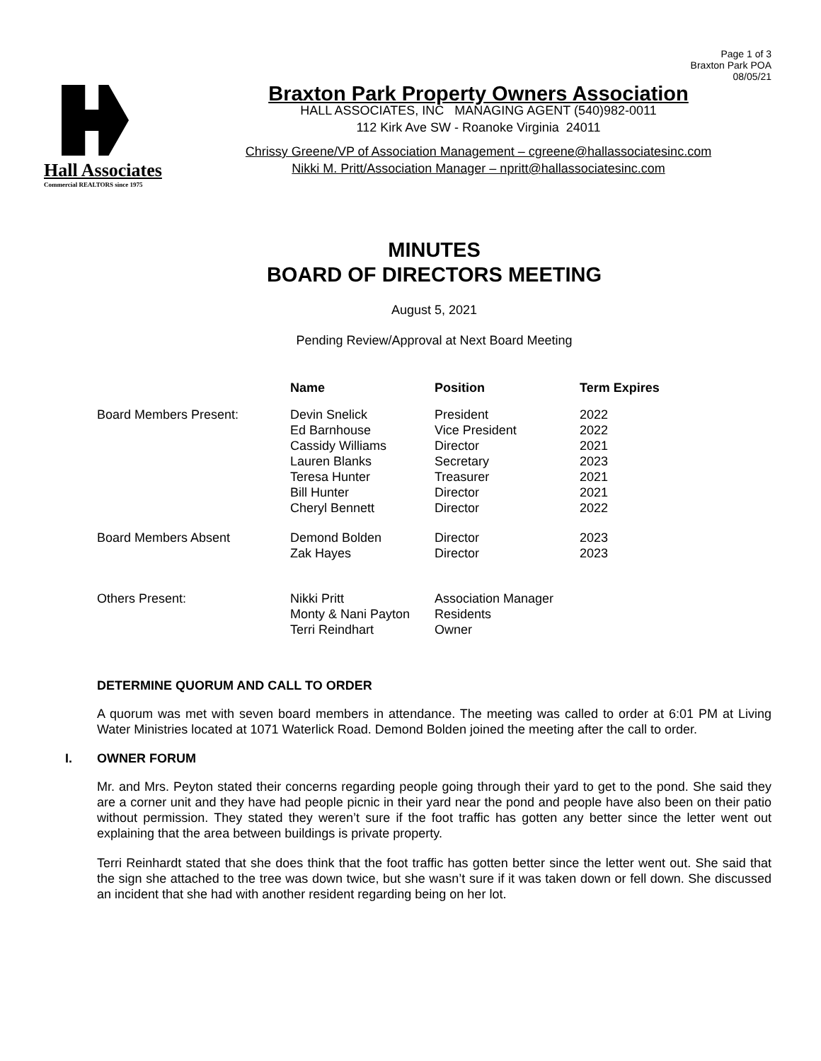Page 1 of 3
Braxton Park POA
08/05/21
Hall Associates
Commercial REALTORS since 1975
Braxton Park Property Owners Association
HALL ASSOCIATES, INC MANAGING AGENT (540)982-0011
112 Kirk Ave SW - Roanoke Virginia 24011
Chrissy Greene/VP of Association Management – cgreene@hallassociatesinc.com
Nikki M. Pritt/Association Manager – npritt@hallassociatesinc.com
MINUTES
BOARD OF DIRECTORS MEETING
August 5, 2021
Pending Review/Approval at Next Board Meeting
| | Name | Position | Term Expires |
| Board Members Present: | Devin Snelick Ed Barnhouse Cassidy Williams Lauren Blanks Teresa Hunter Bill Hunter Cheryl Bennett | President Vice President Director Secretary Treasurer Director Director | 2022 2022 2021 2023 2021 2021 2022 |
| Board Members Absent | Demond Bolden Zak Hayes | Director Director | 2023 2023 |
| Others Present: | Nikki Pritt Monty & Nani Payton Terri Reindhart | Association Manager Residents Owner | |
DETERMINE QUORUM AND CALL TO ORDER
A quorum was met with seven board members in attendance. The meeting was called to order at 6:01 PM at Living Water Ministries located at 1071 Waterlick Road. Demond Bolden joined the meeting after the call to order.
I. OWNER FORUM
Mr. and Mrs. Peyton stated their concerns regarding people going through their yard to get to the pond. She said they are a corner unit and they have had people picnic in their yard near the pond and people have also been on their patio without permission. They stated they weren’t sure if the foot traffic has gotten any better since the letter went out explaining that the area between buildings is private property.
Terri Reinhardt stated that she does think that the foot traffic has gotten better since the letter went out. She said that the sign she attached to the tree was down twice, but she wasn’t sure if it was taken down or fell down. She discussed an incident that she had with another resident regarding being on her lot.